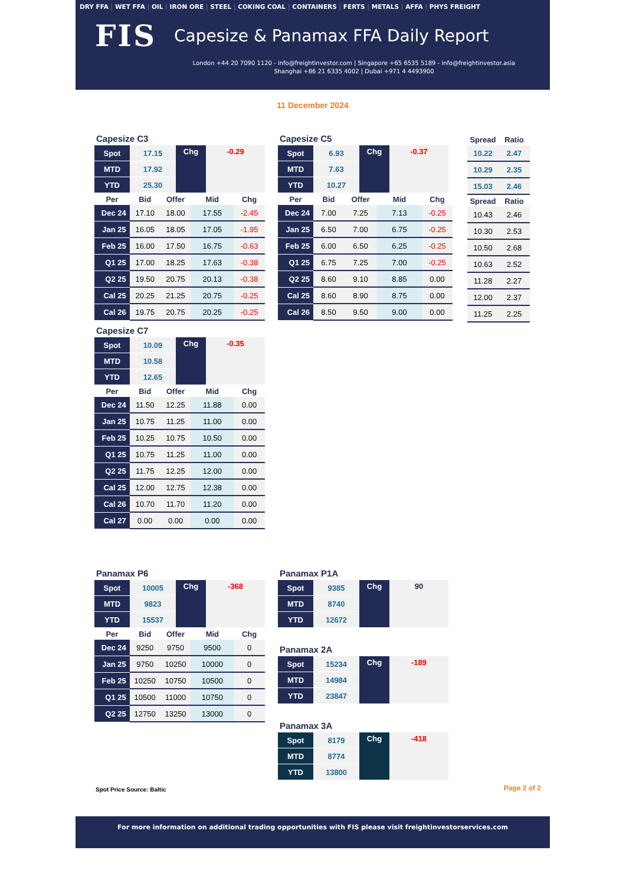DRY FFA | WET FFA | OIL | IRON ORE | STEEL | COKING COAL | CONTAINERS | FERTS | METALS | AFFA | PHYS FREIGHT
FIS
Capesize & Panamax FFA Daily Report
London +44 20 7090 1120 - info@freightinvestor.com | Singapore +65 6535 5189 - info@freightinvestor.asia
Shanghai +86 21 6335 4002 | Dubai +971 4 4493900
11 December 2024
Capesize C3
| Spot | 17.15 | Chg | -0.29 |
| MTD | 17.92 | | |
| YTD | 25.30 | | |
| Per | Bid | Offer | Mid | Chg |
| --- | --- | --- | --- | --- |
| Dec 24 | 17.10 | 18.00 | 17.55 | -2.45 |
| Jan 25 | 16.05 | 18.05 | 17.05 | -1.95 |
| Feb 25 | 16.00 | 17.50 | 16.75 | -0.63 |
| Q1 25 | 17.00 | 18.25 | 17.63 | -0.38 |
| Q2 25 | 19.50 | 20.75 | 20.13 | -0.38 |
| Cal 25 | 20.25 | 21.25 | 20.75 | -0.25 |
| Cal 26 | 19.75 | 20.75 | 20.25 | -0.25 |
Capesize C7
| Spot | 10.09 | Chg | -0.35 |
| MTD | 10.58 | | |
| YTD | 12.65 | | |
| Per | Bid | Offer | Mid | Chg |
| --- | --- | --- | --- | --- |
| Dec 24 | 11.50 | 12.25 | 11.88 | 0.00 |
| Jan 25 | 10.75 | 11.25 | 11.00 | 0.00 |
| Feb 25 | 10.25 | 10.75 | 10.50 | 0.00 |
| Q1 25 | 10.75 | 11.25 | 11.00 | 0.00 |
| Q2 25 | 11.75 | 12.25 | 12.00 | 0.00 |
| Cal 25 | 12.00 | 12.75 | 12.38 | 0.00 |
| Cal 26 | 10.70 | 11.70 | 11.20 | 0.00 |
| Cal 27 | 0.00 | 0.00 | 0.00 | 0.00 |
Capesize C5
| Spot | 6.93 | Chg | -0.37 |
| MTD | 7.63 | | |
| YTD | 10.27 | | |
| Per | Bid | Offer | Mid | Chg |
| --- | --- | --- | --- | --- |
| Dec 24 | 7.00 | 7.25 | 7.13 | -0.25 |
| Jan 25 | 6.50 | 7.00 | 6.75 | -0.25 |
| Feb 25 | 6.00 | 6.50 | 6.25 | -0.25 |
| Q1 25 | 6.75 | 7.25 | 7.00 | -0.25 |
| Q2 25 | 8.60 | 9.10 | 8.85 | 0.00 |
| Cal 25 | 8.60 | 8.90 | 8.75 | 0.00 |
| Cal 26 | 8.50 | 9.50 | 9.00 | 0.00 |
| Spread | Ratio |
| --- | --- |
| 10.22 | 2.47 |
| 10.29 | 2.35 |
| 15.03 | 2.46 |
| Spread | Ratio |
| 10.43 | 2.46 |
| 10.30 | 2.53 |
| 10.50 | 2.68 |
| 10.63 | 2.52 |
| 11.28 | 2.27 |
| 12.00 | 2.37 |
| 11.25 | 2.25 |
Panamax P6
| Spot | 10005 | Chg | -368 |
| MTD | 9823 | | |
| YTD | 15537 | | |
| Per | Bid | Offer | Mid | Chg |
| --- | --- | --- | --- | --- |
| Dec 24 | 9250 | 9750 | 9500 | 0 |
| Jan 25 | 9750 | 10250 | 10000 | 0 |
| Feb 25 | 10250 | 10750 | 10500 | 0 |
| Q1 25 | 10500 | 11000 | 10750 | 0 |
| Q2 25 | 12750 | 13250 | 13000 | 0 |
Panamax P1A
| Spot | 9385 | Chg | 90 |
| MTD | 8740 | | |
| YTD | 12672 | | |
Panamax 2A
| Spot | 15234 | Chg | -189 |
| MTD | 14984 | | |
| YTD | 23847 | | |
Panamax 3A
| Spot | 8179 | Chg | -418 |
| MTD | 8774 | | |
| YTD | 13800 | | |
Spot Price Source: Baltic
Page 2 of 2
For more information on additional trading opportunities with FIS please visit freightinvestorservices.com